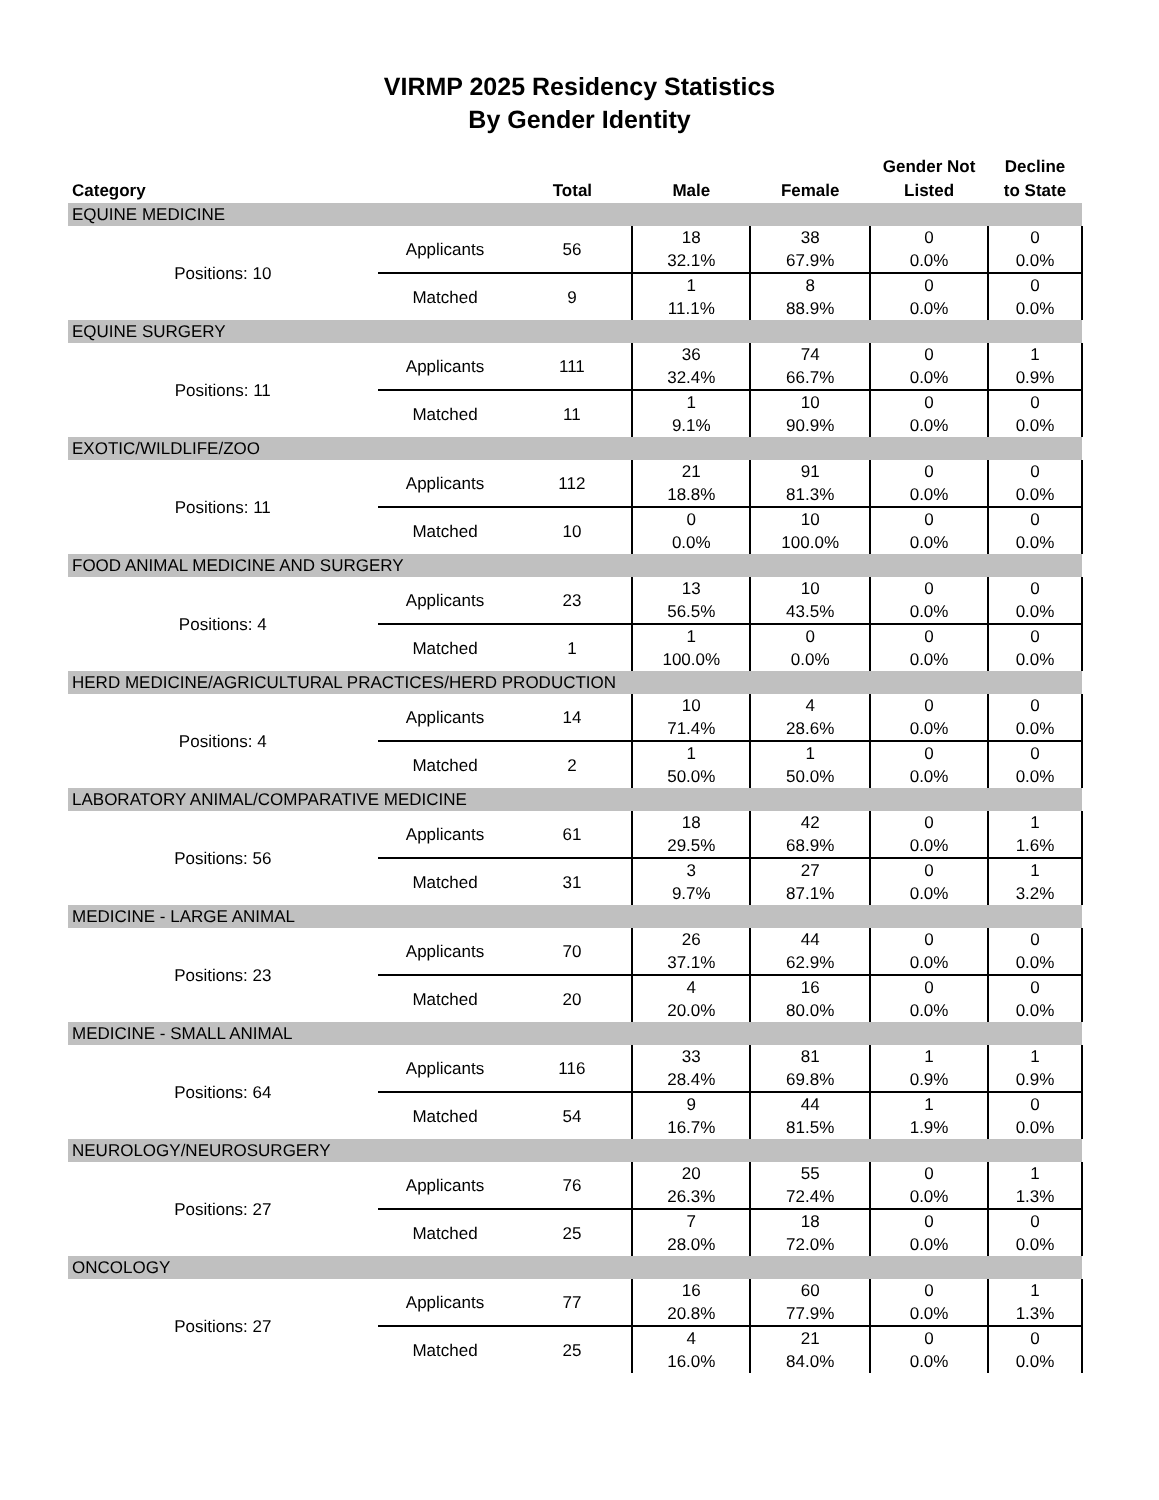VIRMP 2025 Residency Statistics
By Gender Identity
| Category | | Total | Male | Female | Gender Not Listed | Decline to State |
| --- | --- | --- | --- | --- | --- | --- |
| EQUINE MEDICINE | | | | | | |
| Positions: 10 | Applicants | 56 | 18 32.1% | 38 67.9% | 0 0.0% | 0 0.0% |
| | Matched | 9 | 1 11.1% | 8 88.9% | 0 0.0% | 0 0.0% |
| EQUINE SURGERY | | | | | | |
| Positions: 11 | Applicants | 111 | 36 32.4% | 74 66.7% | 0 0.0% | 1 0.9% |
| | Matched | 11 | 1 9.1% | 10 90.9% | 0 0.0% | 0 0.0% |
| EXOTIC/WILDLIFE/ZOO | | | | | | |
| Positions: 11 | Applicants | 112 | 21 18.8% | 91 81.3% | 0 0.0% | 0 0.0% |
| | Matched | 10 | 0 0.0% | 10 100.0% | 0 0.0% | 0 0.0% |
| FOOD ANIMAL MEDICINE AND SURGERY | | | | | | |
| Positions: 4 | Applicants | 23 | 13 56.5% | 10 43.5% | 0 0.0% | 0 0.0% |
| | Matched | 1 | 1 100.0% | 0 0.0% | 0 0.0% | 0 0.0% |
| HERD MEDICINE/AGRICULTURAL PRACTICES/HERD PRODUCTION | | | | | | |
| Positions: 4 | Applicants | 14 | 10 71.4% | 4 28.6% | 0 0.0% | 0 0.0% |
| | Matched | 2 | 1 50.0% | 1 50.0% | 0 0.0% | 0 0.0% |
| LABORATORY ANIMAL/COMPARATIVE MEDICINE | | | | | | |
| Positions: 56 | Applicants | 61 | 18 29.5% | 42 68.9% | 0 0.0% | 1 1.6% |
| | Matched | 31 | 3 9.7% | 27 87.1% | 0 0.0% | 1 3.2% |
| MEDICINE - LARGE ANIMAL | | | | | | |
| Positions: 23 | Applicants | 70 | 26 37.1% | 44 62.9% | 0 0.0% | 0 0.0% |
| | Matched | 20 | 4 20.0% | 16 80.0% | 0 0.0% | 0 0.0% |
| MEDICINE - SMALL ANIMAL | | | | | | |
| Positions: 64 | Applicants | 116 | 33 28.4% | 81 69.8% | 1 0.9% | 1 0.9% |
| | Matched | 54 | 9 16.7% | 44 81.5% | 1 1.9% | 0 0.0% |
| NEUROLOGY/NEUROSURGERY | | | | | | |
| Positions: 27 | Applicants | 76 | 20 26.3% | 55 72.4% | 0 0.0% | 1 1.3% |
| | Matched | 25 | 7 28.0% | 18 72.0% | 0 0.0% | 0 0.0% |
| ONCOLOGY | | | | | | |
| Positions: 27 | Applicants | 77 | 16 20.8% | 60 77.9% | 0 0.0% | 1 1.3% |
| | Matched | 25 | 4 16.0% | 21 84.0% | 0 0.0% | 0 0.0% |